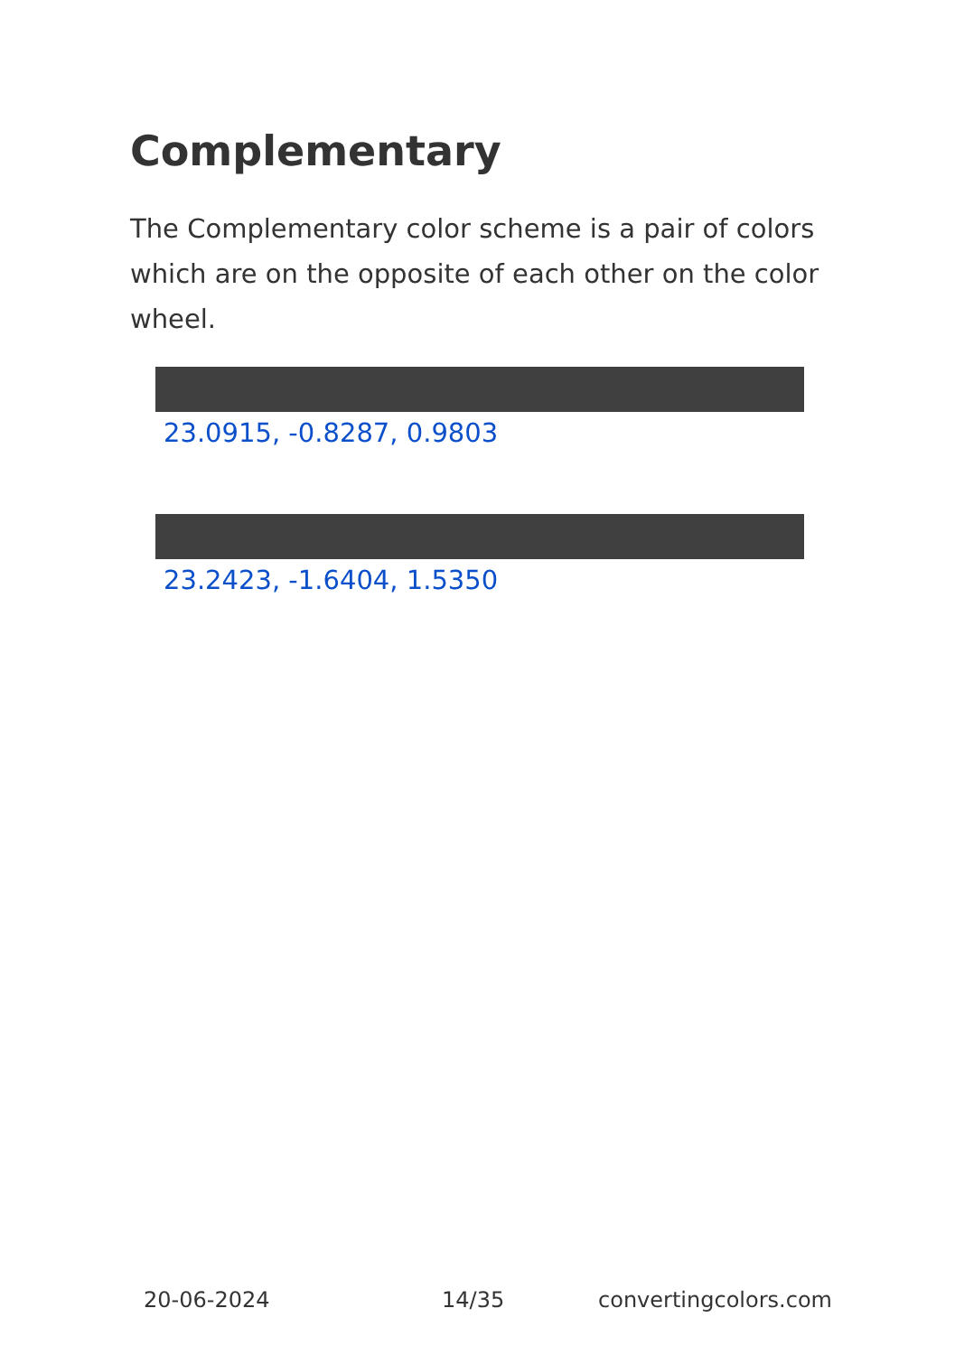Complementary
The Complementary color scheme is a pair of colors which are on the opposite of each other on the color wheel.
23.0915, -0.8287, 0.9803
23.2423, -1.6404, 1.5350
20-06-2024 14/35 convertingcolors.com